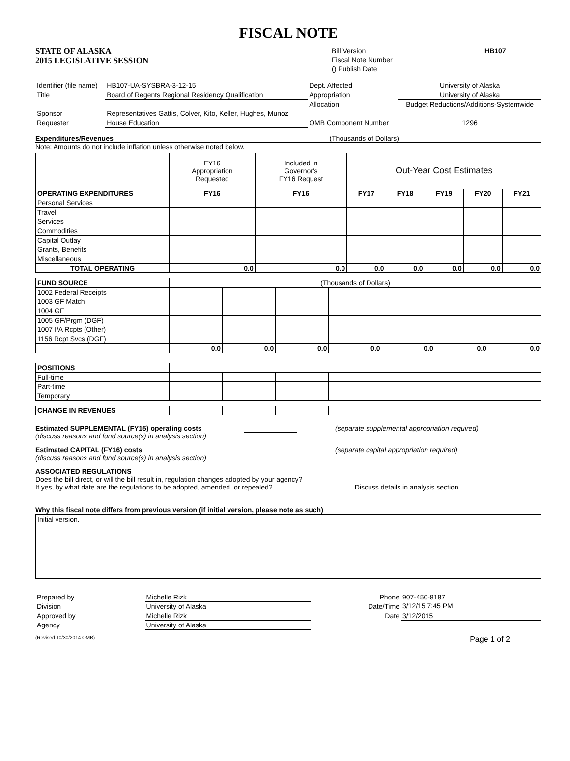FISCAL NOTE
STATE OF ALASKA
2015 LEGISLATIVE SESSION
| Bill Version | HB107 |
| Fiscal Note Number | |
| () Publish Date | |
| Identifier (file name) | HB107-UA-SYSBRA-3-12-15 | Dept. Affected | University of Alaska |
| Title | Board of Regents Regional Residency Qualification | Appropriation | University of Alaska |
| | | Allocation | Budget Reductions/Additions-Systemwide |
| Sponsor | Representatives Gattis, Colver, Kito, Keller, Hughes, Munoz | | |
| Requester | House Education | OMB Component Number | 1296 |
Expenditures/Revenues (Thousands of Dollars)
Note: Amounts do not include inflation unless otherwise noted below.
| | FY16 Appropriation Requested | Included in Governor's FY16 Request | Out-Year Cost Estimates | | | | |
| OPERATING EXPENDITURES | FY16 | FY16 | FY17 | FY18 | FY19 | FY20 | FY21 |
| Personal Services | | | | | | | |
| Travel | | | | | | | |
| Services | | | | | | | |
| Commodities | | | | | | | |
| Capital Outlay | | | | | | | |
| Grants, Benefits | | | | | | | |
| Miscellaneous | | | | | | | |
| TOTAL OPERATING | 0.0 | 0.0 | 0.0 | 0.0 | 0.0 | 0.0 | 0.0 |
| FUND SOURCE | (Thousands of Dollars) | | | | | | |
| 1002 Federal Receipts | | | | | | | |
| 1003 GF Match | | | | | | | |
| 1004 GF | | | | | | | |
| 1005 GF/Prgm (DGF) | | | | | | | |
| 1007 I/A Rcpts (Other) | | | | | | | |
| 1156 Rcpt Svcs (DGF) | | | | | | | |
| | 0.0 | 0.0 | 0.0 | 0.0 | 0.0 | 0.0 | 0.0 |
| POSITIONS | | | | | | | |
| Full-time | | | | | | | |
| Part-time | | | | | | | |
| Temporary | | | | | | | |
| CHANGE IN REVENUES | | | | | | | |
Estimated SUPPLEMENTAL (FY15) operating costs
(discuss reasons and fund source(s) in analysis section)
(separate supplemental appropriation required)
Estimated CAPITAL (FY16) costs
(discuss reasons and fund source(s) in analysis section)
(separate capital appropriation required)
ASSOCIATED REGULATIONS
Does the bill direct, or will the bill result in, regulation changes adopted by your agency?
If yes, by what date are the regulations to be adopted, amended, or repealed? Discuss details in analysis section.
Why this fiscal note differs from previous version (if initial version, please note as such)
Initial version.
| Prepared by | Michelle Rizk | Phone | 907-450-8187 |
| Division | University of Alaska | Date/Time | 3/12/15 7:45 PM |
| Approved by | Michelle Rizk | Date | 3/12/2015 |
| Agency | University of Alaska | | |
(Revised 10/30/2014 OMB) Page 1 of 2